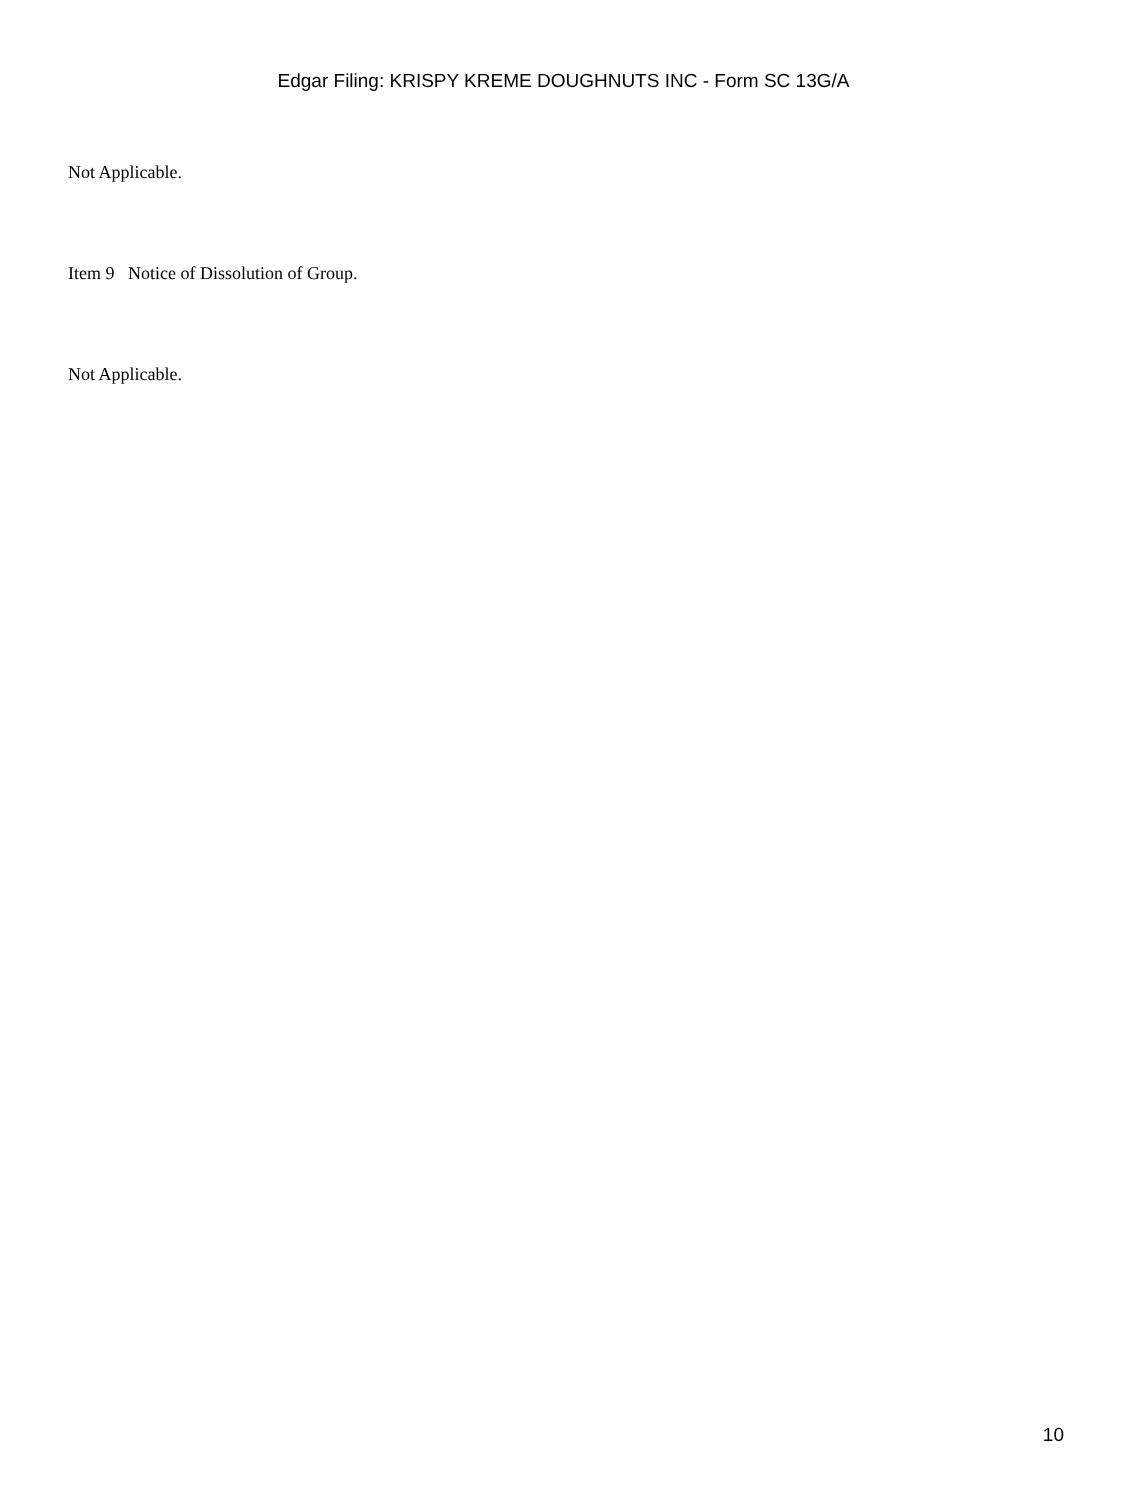Edgar Filing: KRISPY KREME DOUGHNUTS INC - Form SC 13G/A
Not Applicable.
Item 9 Notice of Dissolution of Group.
Not Applicable.
10